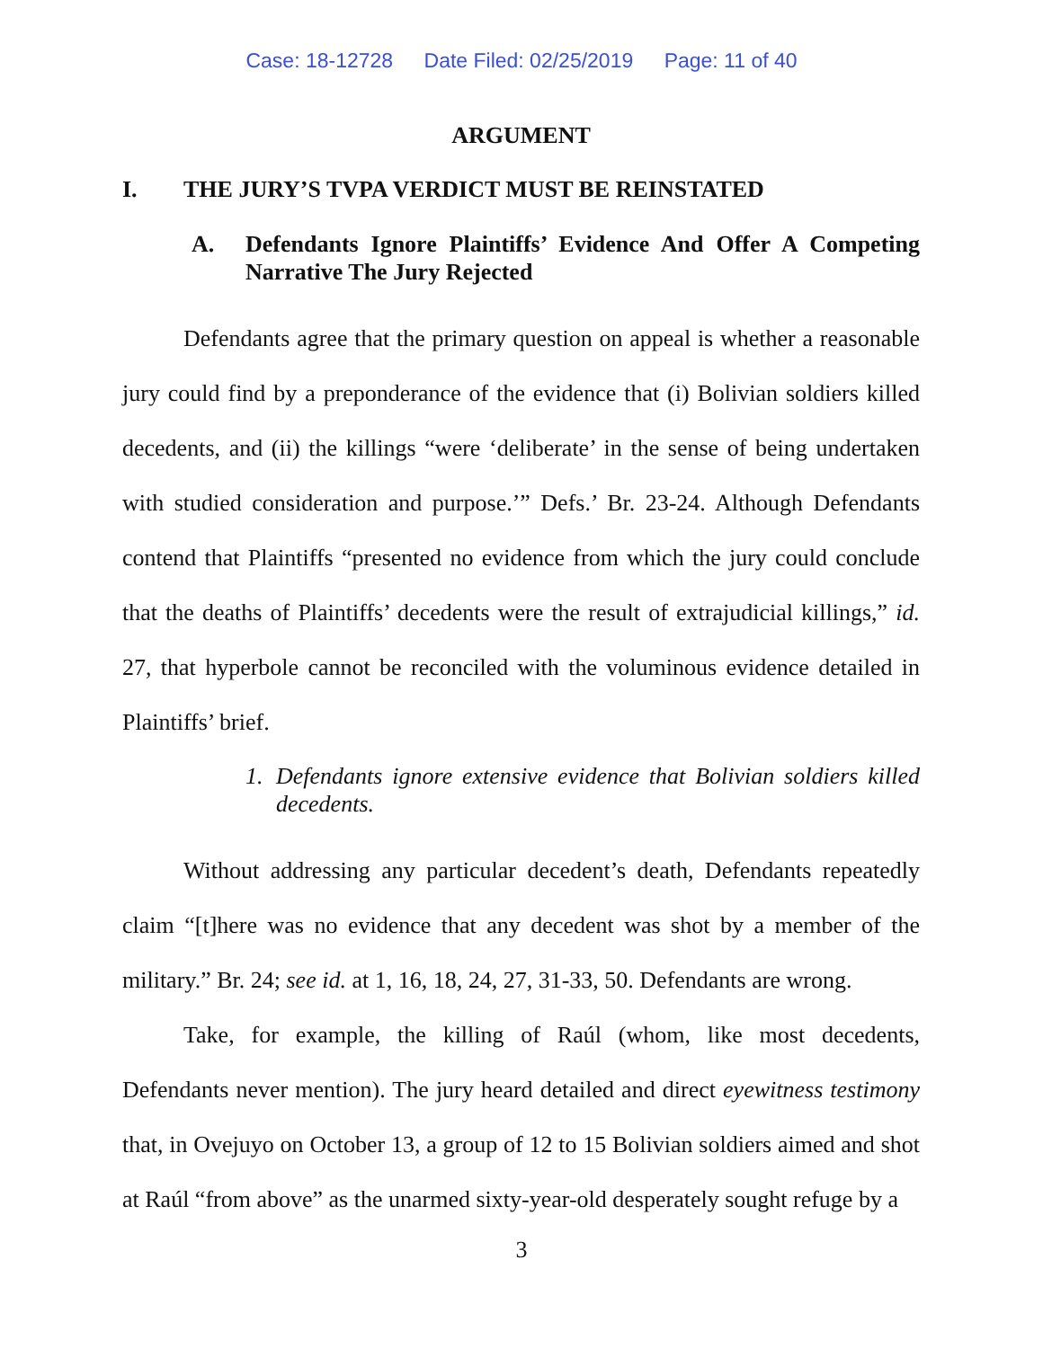Case: 18-12728 Date Filed: 02/25/2019 Page: 11 of 40
ARGUMENT
I. THE JURY’S TVPA VERDICT MUST BE REINSTATED
A. Defendants Ignore Plaintiffs’ Evidence And Offer A Competing Narrative The Jury Rejected
Defendants agree that the primary question on appeal is whether a reasonable jury could find by a preponderance of the evidence that (i) Bolivian soldiers killed decedents, and (ii) the killings “were ‘deliberate’ in the sense of being undertaken with studied consideration and purpose.’” Defs.’ Br. 23-24. Although Defendants contend that Plaintiffs “presented no evidence from which the jury could conclude that the deaths of Plaintiffs’ decedents were the result of extrajudicial killings,” id. 27, that hyperbole cannot be reconciled with the voluminous evidence detailed in Plaintiffs’ brief.
1. Defendants ignore extensive evidence that Bolivian soldiers killed decedents.
Without addressing any particular decedent’s death, Defendants repeatedly claim “[t]here was no evidence that any decedent was shot by a member of the military.” Br. 24; see id. at 1, 16, 18, 24, 27, 31-33, 50. Defendants are wrong.
Take, for example, the killing of Raúl (whom, like most decedents, Defendants never mention). The jury heard detailed and direct eyewitness testimony that, in Ovejuyo on October 13, a group of 12 to 15 Bolivian soldiers aimed and shot at Raúl “from above” as the unarmed sixty-year-old desperately sought refuge by a
3